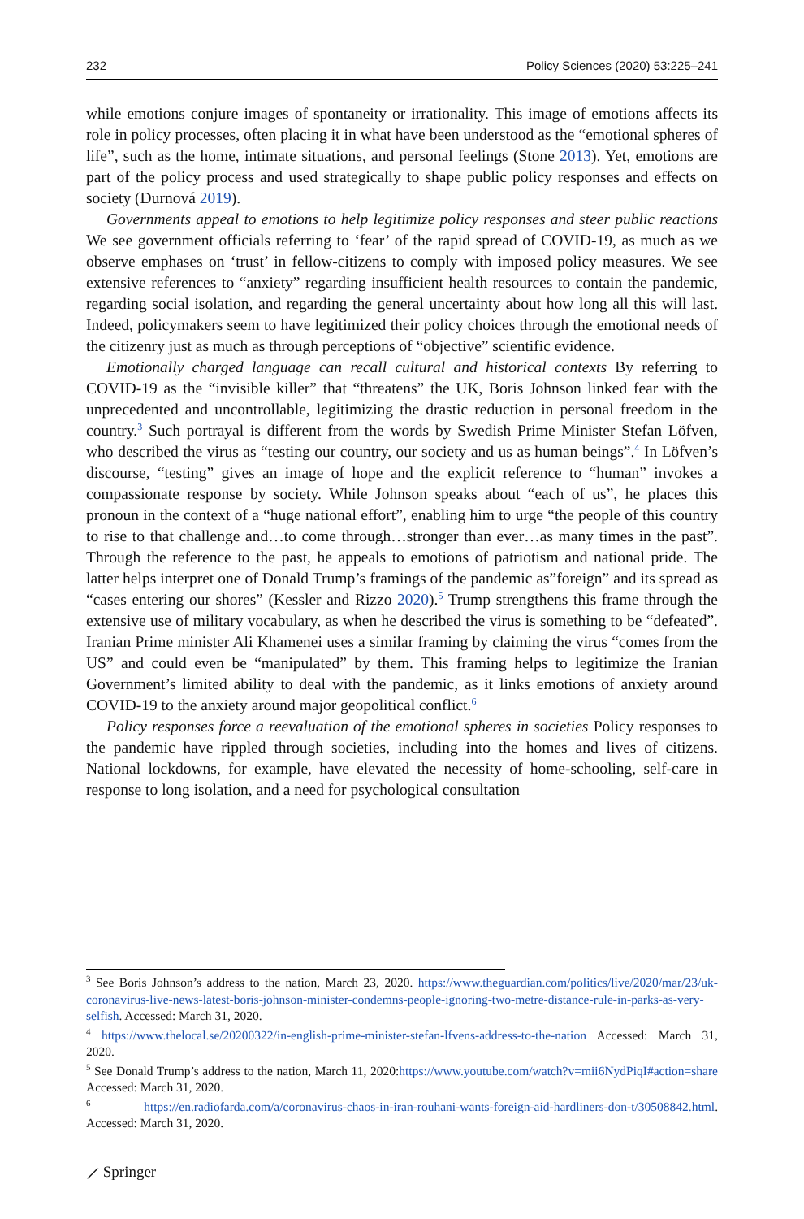232 Policy Sciences (2020) 53:225–241
while emotions conjure images of spontaneity or irrationality. This image of emotions affects its role in policy processes, often placing it in what have been understood as the “emotional spheres of life”, such as the home, intimate situations, and personal feelings (Stone 2013). Yet, emotions are part of the policy process and used strategically to shape public policy responses and effects on society (Durnová 2019).
Governments appeal to emotions to help legitimize policy responses and steer public reactions We see government officials referring to ‘fear’ of the rapid spread of COVID-19, as much as we observe emphases on ‘trust’ in fellow-citizens to comply with imposed policy measures. We see extensive references to “anxiety” regarding insufficient health resources to contain the pandemic, regarding social isolation, and regarding the general uncertainty about how long all this will last. Indeed, policymakers seem to have legitimized their policy choices through the emotional needs of the citizenry just as much as through perceptions of “objective” scientific evidence.
Emotionally charged language can recall cultural and historical contexts By referring to COVID-19 as the “invisible killer” that “threatens” the UK, Boris Johnson linked fear with the unprecedented and uncontrollable, legitimizing the drastic reduction in personal freedom in the country.<sup>3</sup> Such portrayal is different from the words by Swedish Prime Minister Stefan Löfven, who described the virus as “testing our country, our society and us as human beings”.<sup>4</sup> In Löfven’s discourse, “testing” gives an image of hope and the explicit reference to “human” invokes a compassionate response by society. While Johnson speaks about “each of us”, he places this pronoun in the context of a “huge national effort”, enabling him to urge “the people of this country to rise to that challenge and…to come through…stronger than ever…as many times in the past”. Through the reference to the past, he appeals to emotions of patriotism and national pride. The latter helps interpret one of Donald Trump’s framings of the pandemic as”foreign” and its spread as “cases entering our shores” (Kessler and Rizzo 2020).<sup>5</sup> Trump strengthens this frame through the extensive use of military vocabulary, as when he described the virus is something to be “defeated”. Iranian Prime minister Ali Khamenei uses a similar framing by claiming the virus “comes from the US” and could even be “manipulated” by them. This framing helps to legitimize the Iranian Government’s limited ability to deal with the pandemic, as it links emotions of anxiety around COVID-19 to the anxiety around major geopolitical conflict.<sup>6</sup>
Policy responses force a reevaluation of the emotional spheres in societies Policy responses to the pandemic have rippled through societies, including into the homes and lives of citizens. National lockdowns, for example, have elevated the necessity of home-schooling, self-care in response to long isolation, and a need for psychological consultation
<sup>3</sup> See Boris Johnson’s address to the nation, March 23, 2020. https://www.theguardian.com/politics/live/2020/mar/23/uk-coronavirus-live-news-latest-boris-johnson-minister-condemns-people-ignoring-two-metre-distance-rule-in-parks-as-very-selfish. Accessed: March 31, 2020.
<sup>4</sup> https://www.thelocal.se/20200322/in-english-prime-minister-stefan-lfvens-address-to-the-nation Accessed: March 31, 2020.
<sup>5</sup> See Donald Trump’s address to the nation, March 11, 2020:https://www.youtube.com/watch?v=mii6NydPiqI#action=share Accessed: March 31, 2020.
<sup>6</sup> https://en.radiofarda.com/a/coronavirus-chaos-in-iran-rouhani-wants-foreign-aid-hardliners-don-t/30508842.html. Accessed: March 31, 2020.
⟋ Springer